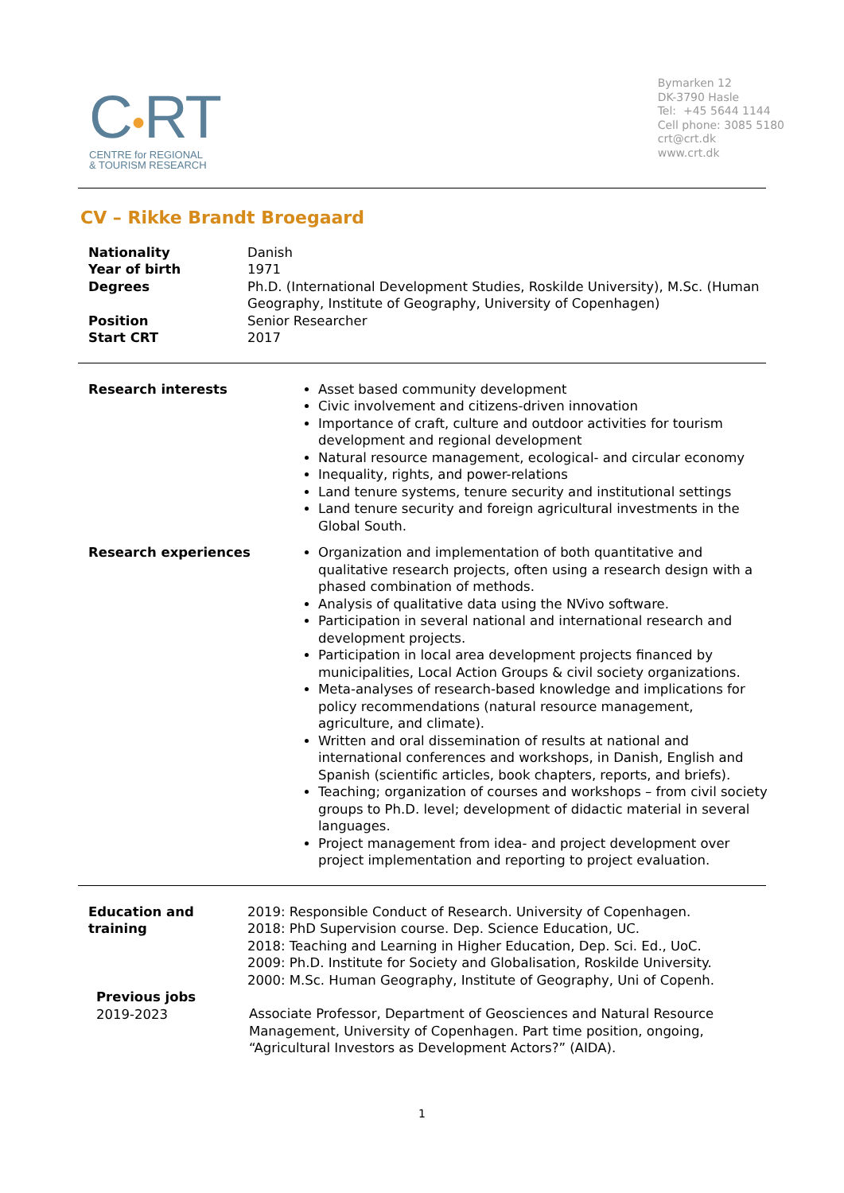C●RT
CENTRE for REGIONAL
& TOURISM RESEARCH
Bymarken 12
DK-3790 Hasle
Tel: +45 5644 1144
Cell phone: 3085 5180
crt@crt.dk
www.crt.dk
CV – Rikke Brandt Broegaard
Nationality Danish
Year of birth 1971
Degrees Ph.D. (International Development Studies, Roskilde University), M.Sc. (Human Geography, Institute of Geography, University of Copenhagen)
Position Senior Researcher
Start CRT 2017
Research interests Asset based community development
Civic involvement and citizens-driven innovation
Importance of craft, culture and outdoor activities for tourism development and regional development
Natural resource management, ecological- and circular economy
Inequality, rights, and power-relations
Land tenure systems, tenure security and institutional settings
Land tenure security and foreign agricultural investments in the Global South.
Research experiences Organization and implementation of both quantitative and qualitative research projects, often using a research design with a phased combination of methods.
Analysis of qualitative data using the NVivo software.
Participation in several national and international research and development projects.
Participation in local area development projects financed by municipalities, Local Action Groups & civil society organizations.
Meta-analyses of research-based knowledge and implications for policy recommendations (natural resource management, agriculture, and climate).
Written and oral dissemination of results at national and international conferences and workshops, in Danish, English and Spanish (scientific articles, book chapters, reports, and briefs).
Teaching; organization of courses and workshops – from civil society groups to Ph.D. level; development of didactic material in several languages.
Project management from idea- and project development over project implementation and reporting to project evaluation.
Education and training
2019: Responsible Conduct of Research. University of Copenhagen.
2018: PhD Supervision course. Dep. Science Education, UC.
2018: Teaching and Learning in Higher Education, Dep. Sci. Ed., UoC.
2009: Ph.D. Institute for Society and Globalisation, Roskilde University.
2000: M.Sc. Human Geography, Institute of Geography, Uni of Copenh.
Previous jobs
2019-2023
Associate Professor, Department of Geosciences and Natural Resource Management, University of Copenhagen. Part time position, ongoing, “Agricultural Investors as Development Actors?” (AIDA).
1